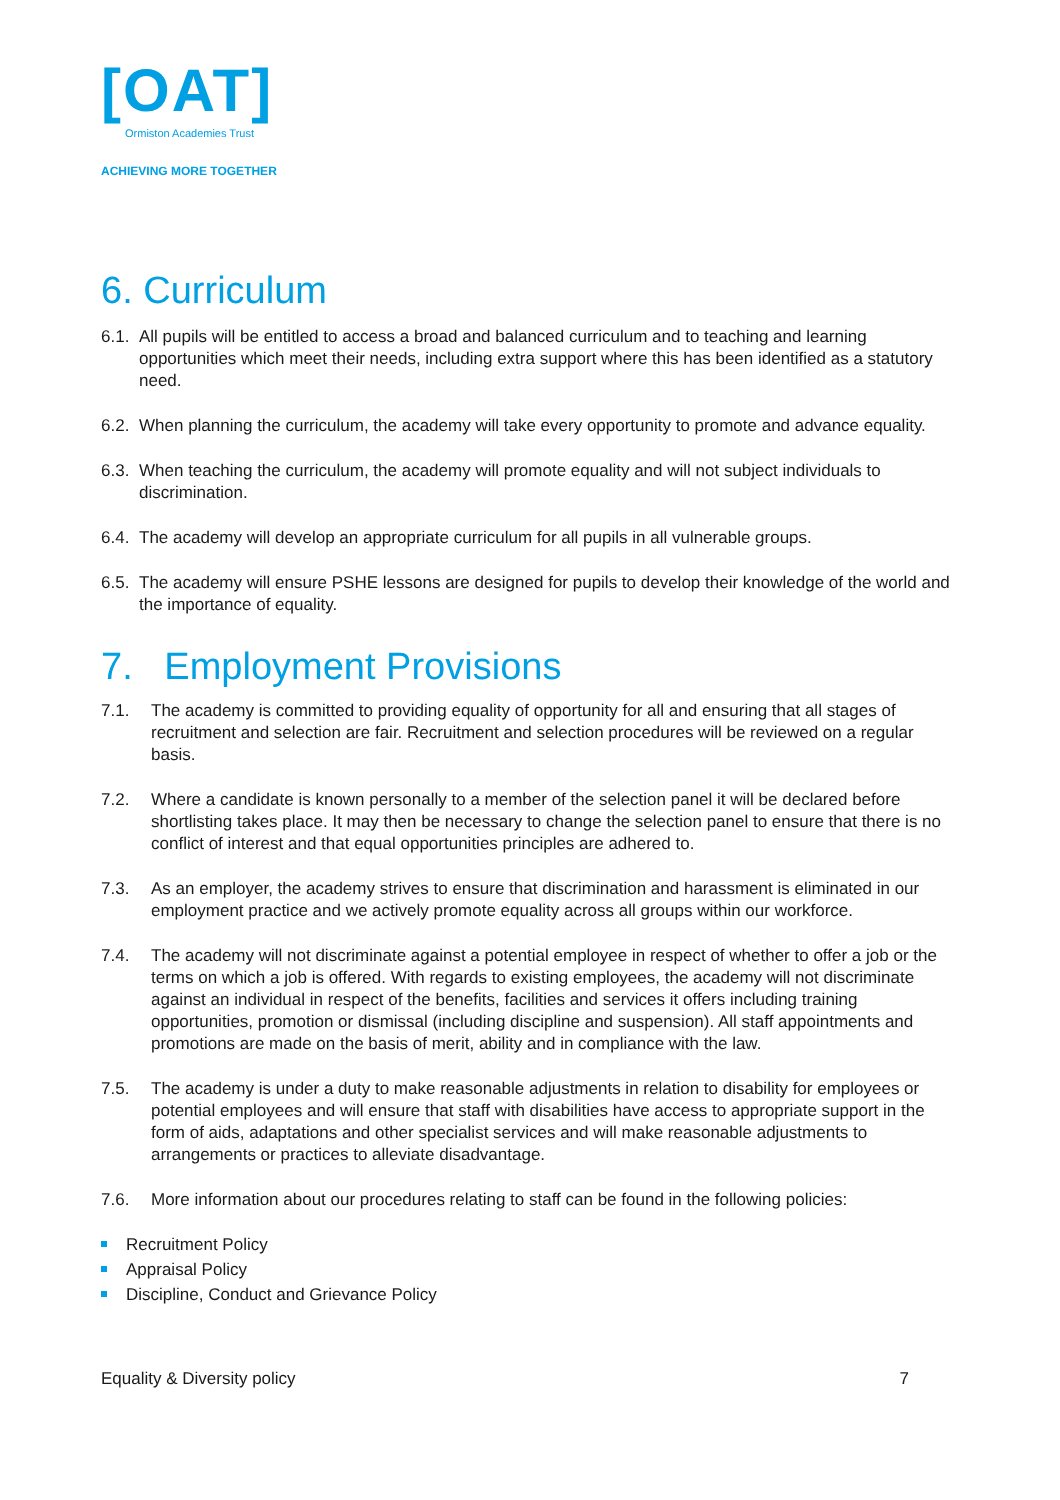[OAT]
Ormiston Academies Trust
ACHIEVING MORE TOGETHER
6. Curriculum
6.1.
All pupils will be entitled to access a broad and balanced curriculum and to teaching and learning opportunities which meet their needs, including extra support where this has been identified as a statutory need.
6.2.
When planning the curriculum, the academy will take every opportunity to promote and advance equality.
6.3.
When teaching the curriculum, the academy will promote equality and will not subject individuals to discrimination.
6.4.
The academy will develop an appropriate curriculum for all pupils in all vulnerable groups.
6.5.
The academy will ensure PSHE lessons are designed for pupils to develop their knowledge of the world and the importance of equality.
7. Employment Provisions
7.1. The academy is committed to providing equality of opportunity for all and ensuring that all stages of recruitment and selection are fair. Recruitment and selection procedures will be reviewed on a regular basis.
7.2. Where a candidate is known personally to a member of the selection panel it will be declared before shortlisting takes place. It may then be necessary to change the selection panel to ensure that there is no conflict of interest and that equal opportunities principles are adhered to.
7.3. As an employer, the academy strives to ensure that discrimination and harassment is eliminated in our employment practice and we actively promote equality across all groups within our workforce.
7.4. The academy will not discriminate against a potential employee in respect of whether to offer a job or the terms on which a job is offered. With regards to existing employees, the academy will not discriminate against an individual in respect of the benefits, facilities and services it offers including training opportunities, promotion or dismissal (including discipline and suspension). All staff appointments and promotions are made on the basis of merit, ability and in compliance with the law.
7.5. The academy is under a duty to make reasonable adjustments in relation to disability for employees or potential employees and will ensure that staff with disabilities have access to appropriate support in the form of aids, adaptations and other specialist services and will make reasonable adjustments to arrangements or practices to alleviate disadvantage.
7.6. More information about our procedures relating to staff can be found in the following policies:
Recruitment Policy
Appraisal Policy
Discipline, Conduct and Grievance Policy
Equality & Diversity policy 7